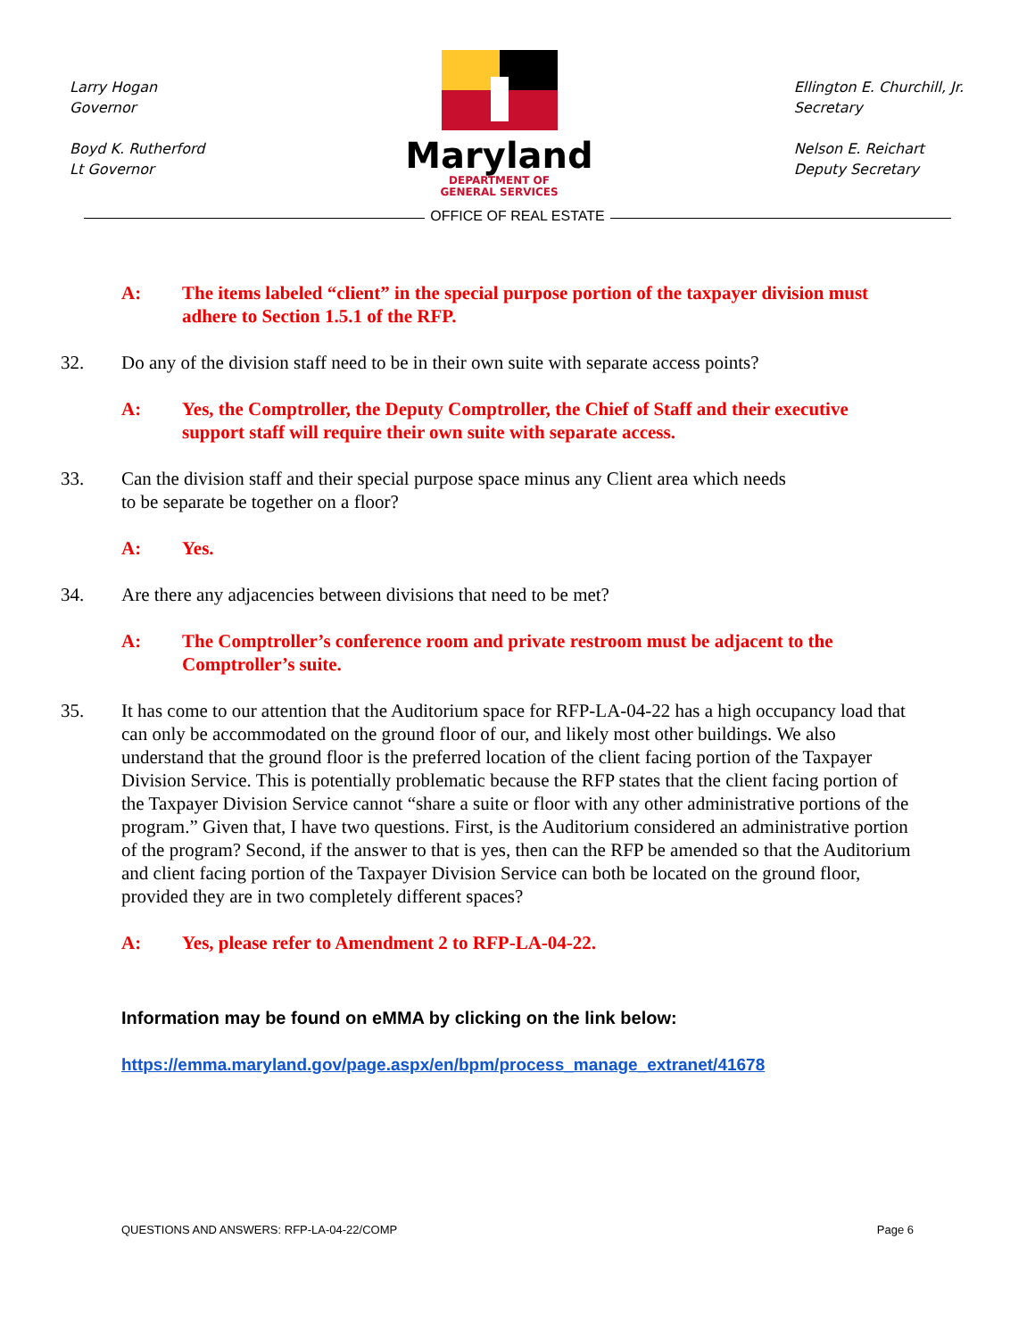Larry Hogan
Governor
Boyd K. Rutherford
Lt Governor
Maryland
DEPARTMENT OF
GENERAL SERVICES
Ellington E. Churchill, Jr.
Secretary
Nelson E. Reichart
Deputy Secretary
OFFICE OF REAL ESTATE
A: The items labeled “client” in the special purpose portion of the taxpayer division must adhere to Section 1.5.1 of the RFP.
32. Do any of the division staff need to be in their own suite with separate access points?
A: Yes, the Comptroller, the Deputy Comptroller, the Chief of Staff and their executive support staff will require their own suite with separate access.
33. Can the division staff and their special purpose space minus any Client area which needs
to be separate be together on a floor?
A: Yes.
34. Are there any adjacencies between divisions that need to be met?
A: The Comptroller’s conference room and private restroom must be adjacent to the Comptroller’s suite.
35. It has come to our attention that the Auditorium space for RFP-LA-04-22 has a high occupancy load that can only be accommodated on the ground floor of our, and likely most other buildings. We also understand that the ground floor is the preferred location of the client facing portion of the Taxpayer Division Service. This is potentially problematic because the RFP states that the client facing portion of the Taxpayer Division Service cannot “share a suite or floor with any other administrative portions of the program.” Given that, I have two questions. First, is the Auditorium considered an administrative portion of the program? Second, if the answer to that is yes, then can the RFP be amended so that the Auditorium and client facing portion of the Taxpayer Division Service can both be located on the ground floor, provided they are in two completely different spaces?
A: Yes, please refer to Amendment 2 to RFP-LA-04-22.
Information may be found on eMMA by clicking on the link below:
https://emma.maryland.gov/page.aspx/en/bpm/process_manage_extranet/41678
QUESTIONS AND ANSWERS: RFP-LA-04-22/COMP Page 6